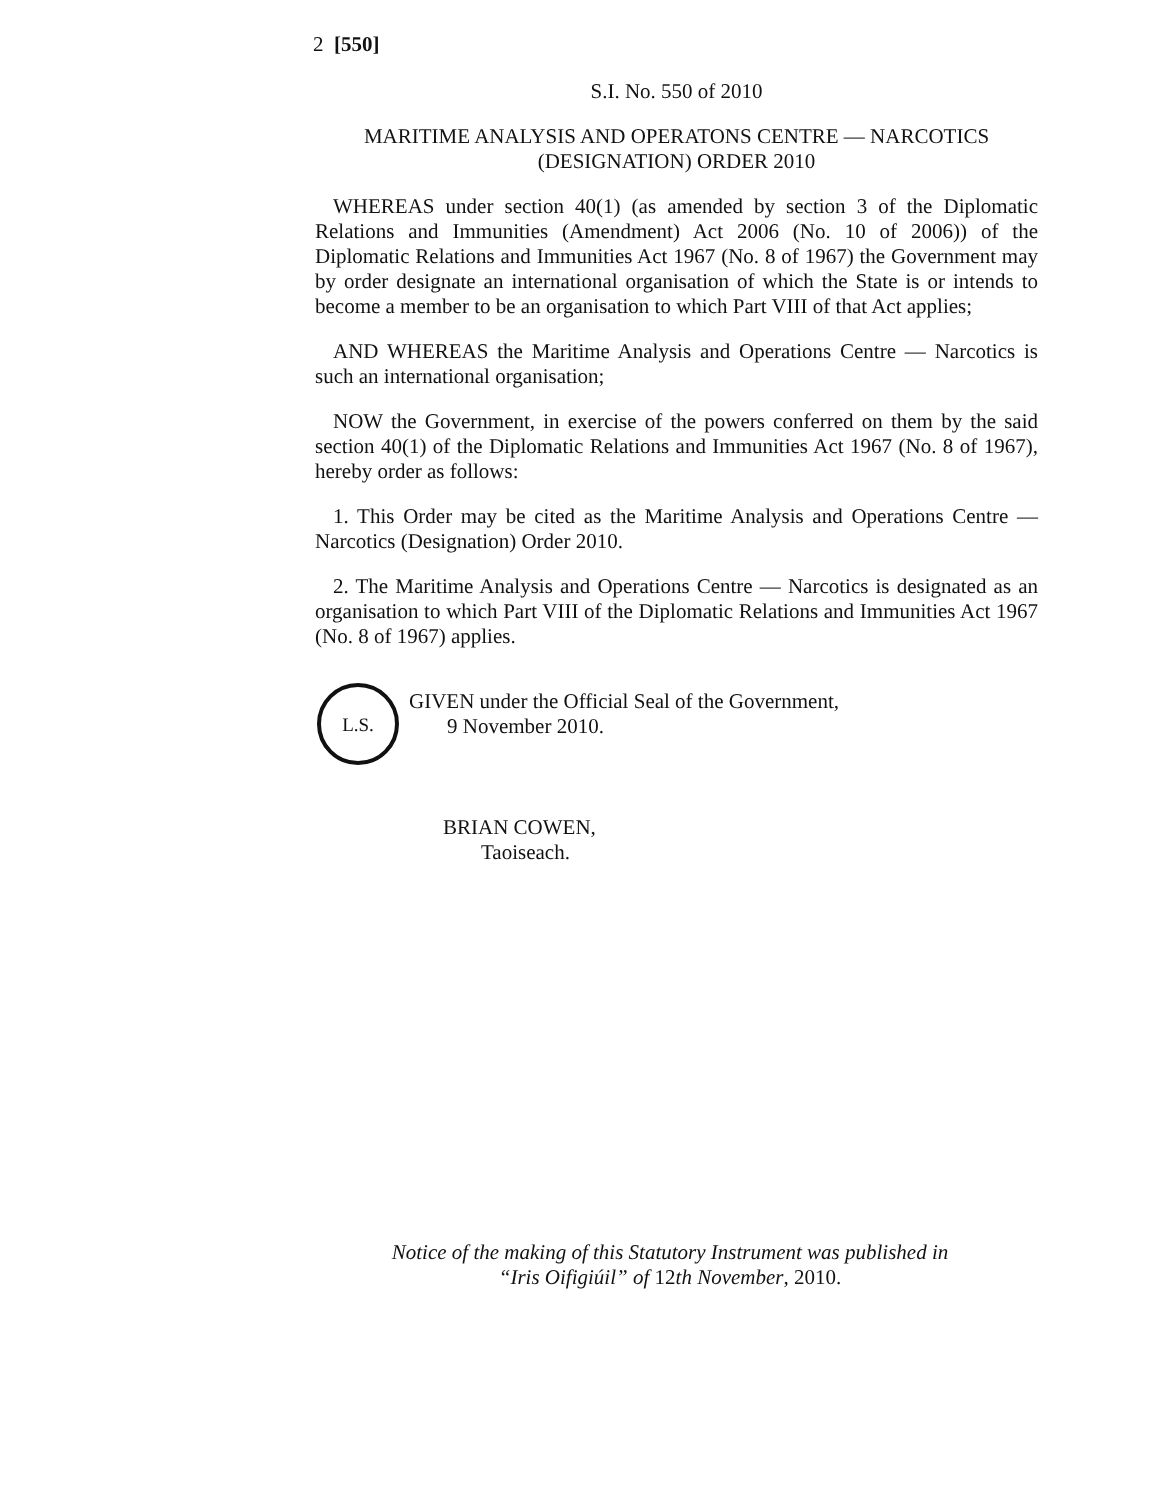2 [550]
S.I. No. 550 of 2010
MARITIME ANALYSIS AND OPERATONS CENTRE — NARCOTICS (DESIGNATION) ORDER 2010
WHEREAS under section 40(1) (as amended by section 3 of the Diplomatic Relations and Immunities (Amendment) Act 2006 (No. 10 of 2006)) of the Diplomatic Relations and Immunities Act 1967 (No. 8 of 1967) the Government may by order designate an international organisation of which the State is or intends to become a member to be an organisation to which Part VIII of that Act applies;
AND WHEREAS the Maritime Analysis and Operations Centre — Narcotics is such an international organisation;
NOW the Government, in exercise of the powers conferred on them by the said section 40(1) of the Diplomatic Relations and Immunities Act 1967 (No. 8 of 1967), hereby order as follows:
1. This Order may be cited as the Maritime Analysis and Operations Centre — Narcotics (Designation) Order 2010.
2. The Maritime Analysis and Operations Centre — Narcotics is designated as an organisation to which Part VIII of the Diplomatic Relations and Immunities Act 1967 (No. 8 of 1967) applies.
L.S.
GIVEN under the Official Seal of the Government,
9 November 2010.
BRIAN COWEN,
Taoiseach.
Notice of the making of this Statutory Instrument was published in
“Iris Oifigiúil” of 12th November, 2010.